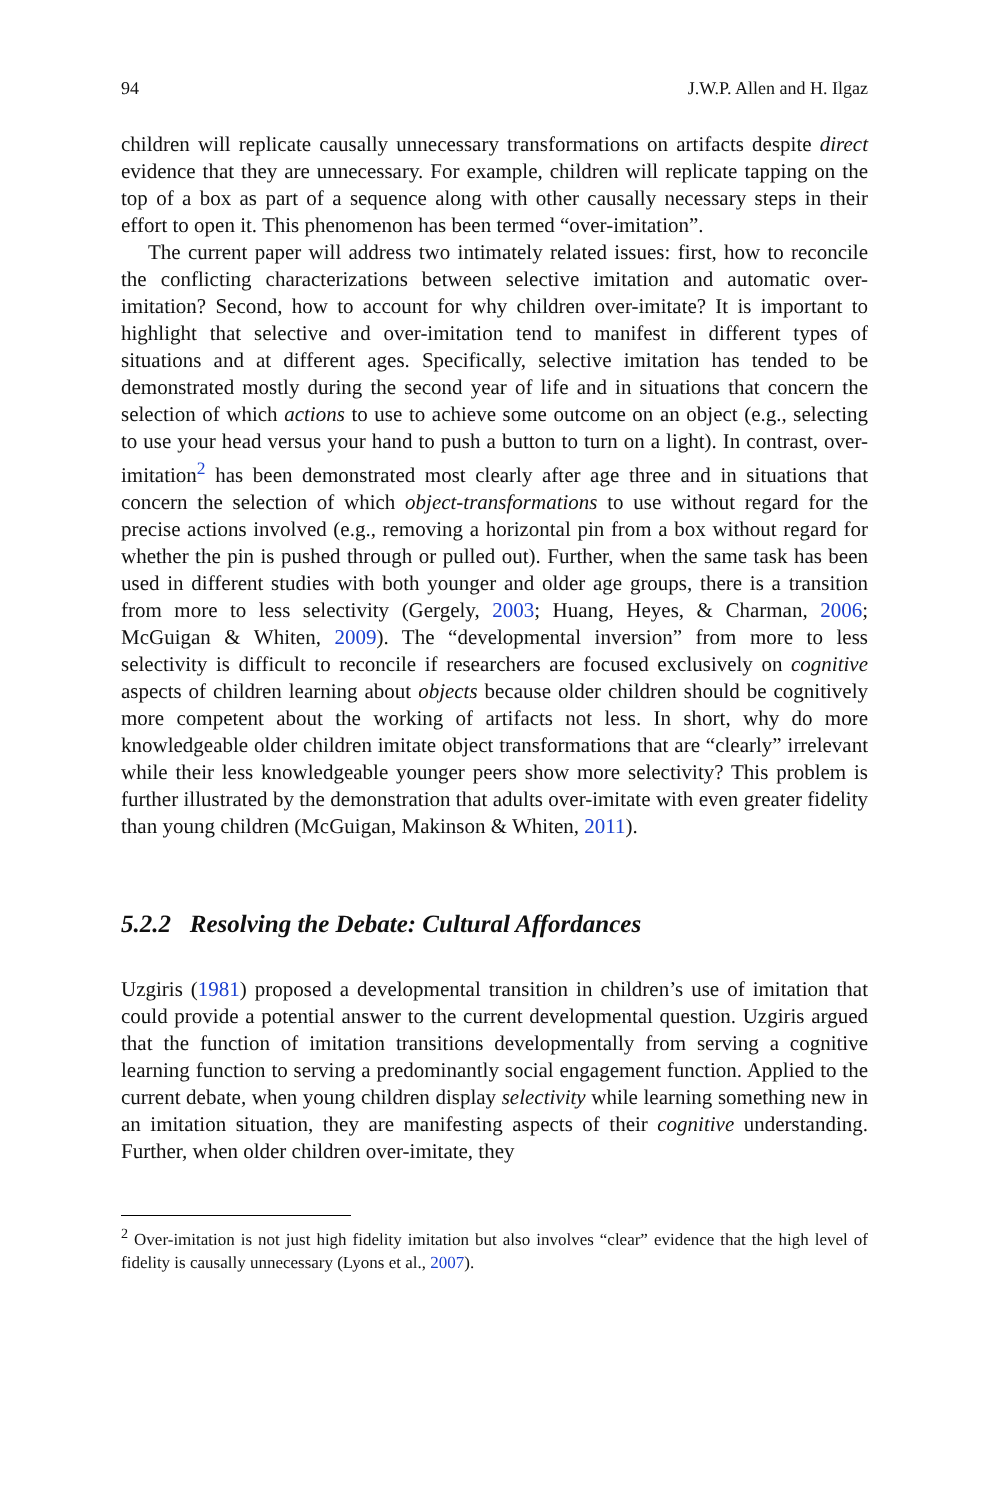94 J.W.P. Allen and H. Ilgaz
children will replicate causally unnecessary transformations on artifacts despite direct evidence that they are unnecessary. For example, children will replicate tapping on the top of a box as part of a sequence along with other causally necessary steps in their effort to open it. This phenomenon has been termed “over-imitation”.
The current paper will address two intimately related issues: first, how to reconcile the conflicting characterizations between selective imitation and automatic over-imitation? Second, how to account for why children over-imitate? It is important to highlight that selective and over-imitation tend to manifest in different types of situations and at different ages. Specifically, selective imitation has tended to be demonstrated mostly during the second year of life and in situations that concern the selection of which actions to use to achieve some outcome on an object (e.g., selecting to use your head versus your hand to push a button to turn on a light). In contrast, over-imitation<sup>2</sup> has been demonstrated most clearly after age three and in situations that concern the selection of which object-transformations to use without regard for the precise actions involved (e.g., removing a horizontal pin from a box without regard for whether the pin is pushed through or pulled out). Further, when the same task has been used in different studies with both younger and older age groups, there is a transition from more to less selectivity (Gergely, 2003; Huang, Heyes, & Charman, 2006; McGuigan & Whiten, 2009). The “developmental inversion” from more to less selectivity is difficult to reconcile if researchers are focused exclusively on cognitive aspects of children learning about objects because older children should be cognitively more competent about the working of artifacts not less. In short, why do more knowledgeable older children imitate object transformations that are “clearly” irrelevant while their less knowledgeable younger peers show more selectivity? This problem is further illustrated by the demonstration that adults over-imitate with even greater fidelity than young children (McGuigan, Makinson & Whiten, 2011).
5.2.2 Resolving the Debate: Cultural Affordances
Uzgiris (1981) proposed a developmental transition in children’s use of imitation that could provide a potential answer to the current developmental question. Uzgiris argued that the function of imitation transitions developmentally from serving a cognitive learning function to serving a predominantly social engagement function. Applied to the current debate, when young children display selectivity while learning something new in an imitation situation, they are manifesting aspects of their cognitive understanding. Further, when older children over-imitate, they
<sup>2</sup> Over-imitation is not just high fidelity imitation but also involves “clear” evidence that the high level of fidelity is causally unnecessary (Lyons et al., 2007).